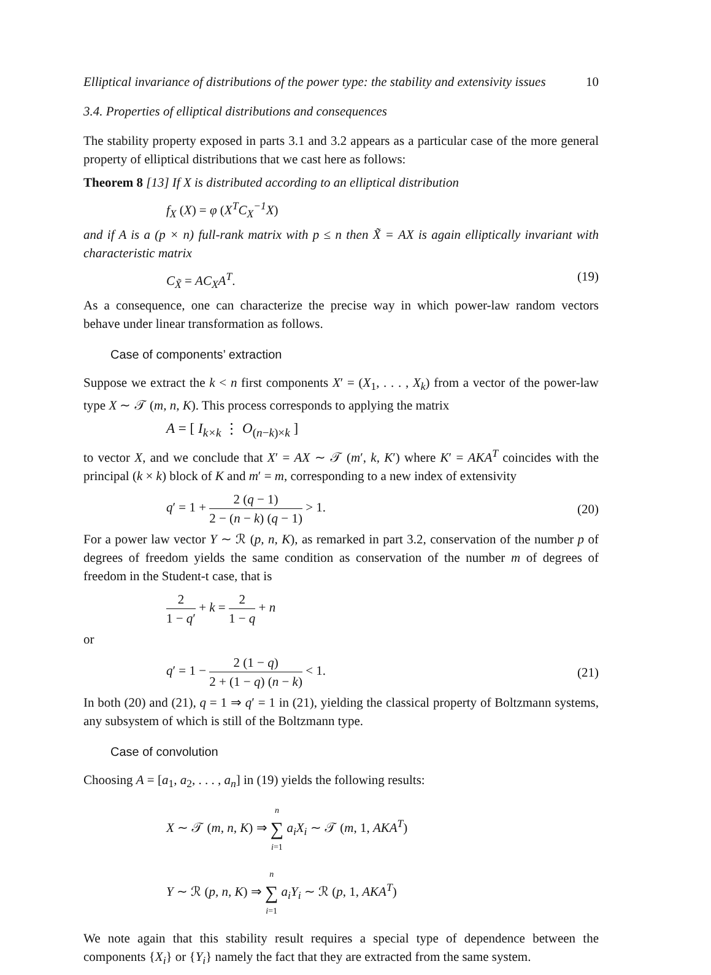Elliptical invariance of distributions of the power type: the stability and extensivity issues 10
3.4. Properties of elliptical distributions and consequences
The stability property exposed in parts 3.1 and 3.2 appears as a particular case of the more general property of elliptical distributions that we cast here as follows:
Theorem 8 [13] If X is distributed according to an elliptical distribution
f<sub>X</sub> (X) = φ (X<sup>T</sup>C<sub>X</sub><sup>−1</sup>X)
and if A is a (p × n) full-rank matrix with p ≤ n then X̃ = AX is again elliptically invariant with characteristic matrix
C<sub>X̃</sub> = AC<sub>X</sub>A<sup>T</sup>. (19)
As a consequence, one can characterize the precise way in which power-law random vectors behave under linear transformation as follows.
Case of components’ extraction
Suppose we extract the k < n first components X′ = (X<sub>1</sub>, . . . , X<sub>k</sub>) from a vector of the power-law type X ∼ 𝒯 (m, n, K). This process corresponds to applying the matrix
A = [ I<sub>k×k</sub> ⋮ O<sub>(n−k)×k</sub> ]
to vector X, and we conclude that X′ = AX ∼ 𝒯 (m′, k, K′) where K′ = AKA<sup>T</sup> coincides with the principal (k × k) block of K and m′ = m, corresponding to a new index of extensivity
q′ = 1 + 2 (q − 1) 2 − (n − k) (q − 1) > 1. (20)
For a power law vector Y ∼ ℛ (p, n, K), as remarked in part 3.2, conservation of the number p of degrees of freedom yields the same condition as conservation of the number m of degrees of freedom in the Student-t case, that is
2 1 − q′ + k = 2 1 − q + n
or
q′ = 1 − 2 (1 − q) 2 + (1 − q) (n − k) < 1. (21)
In both (20) and (21), q = 1 ⇒ q′ = 1 in (21), yielding the classical property of Boltzmann systems, any subsystem of which is still of the Boltzmann type.
Case of convolution
Choosing A = [a<sub>1</sub>, a<sub>2</sub>, . . . , a<sub>n</sub>] in (19) yields the following results:
X ∼ 𝒯 (m, n, K) ⇒ n ∑ i=1 a<sub>i</sub>X<sub>i</sub> ∼ 𝒯 (m, 1, AKA<sup>T</sup>)
Y ∼ ℛ (p, n, K) ⇒ n ∑ i=1 a<sub>i</sub>Y<sub>i</sub> ∼ ℛ (p, 1, AKA<sup>T</sup>)
We note again that this stability result requires a special type of dependence between the components {X<sub>i</sub>} or {Y<sub>i</sub>} namely the fact that they are extracted from the same system.